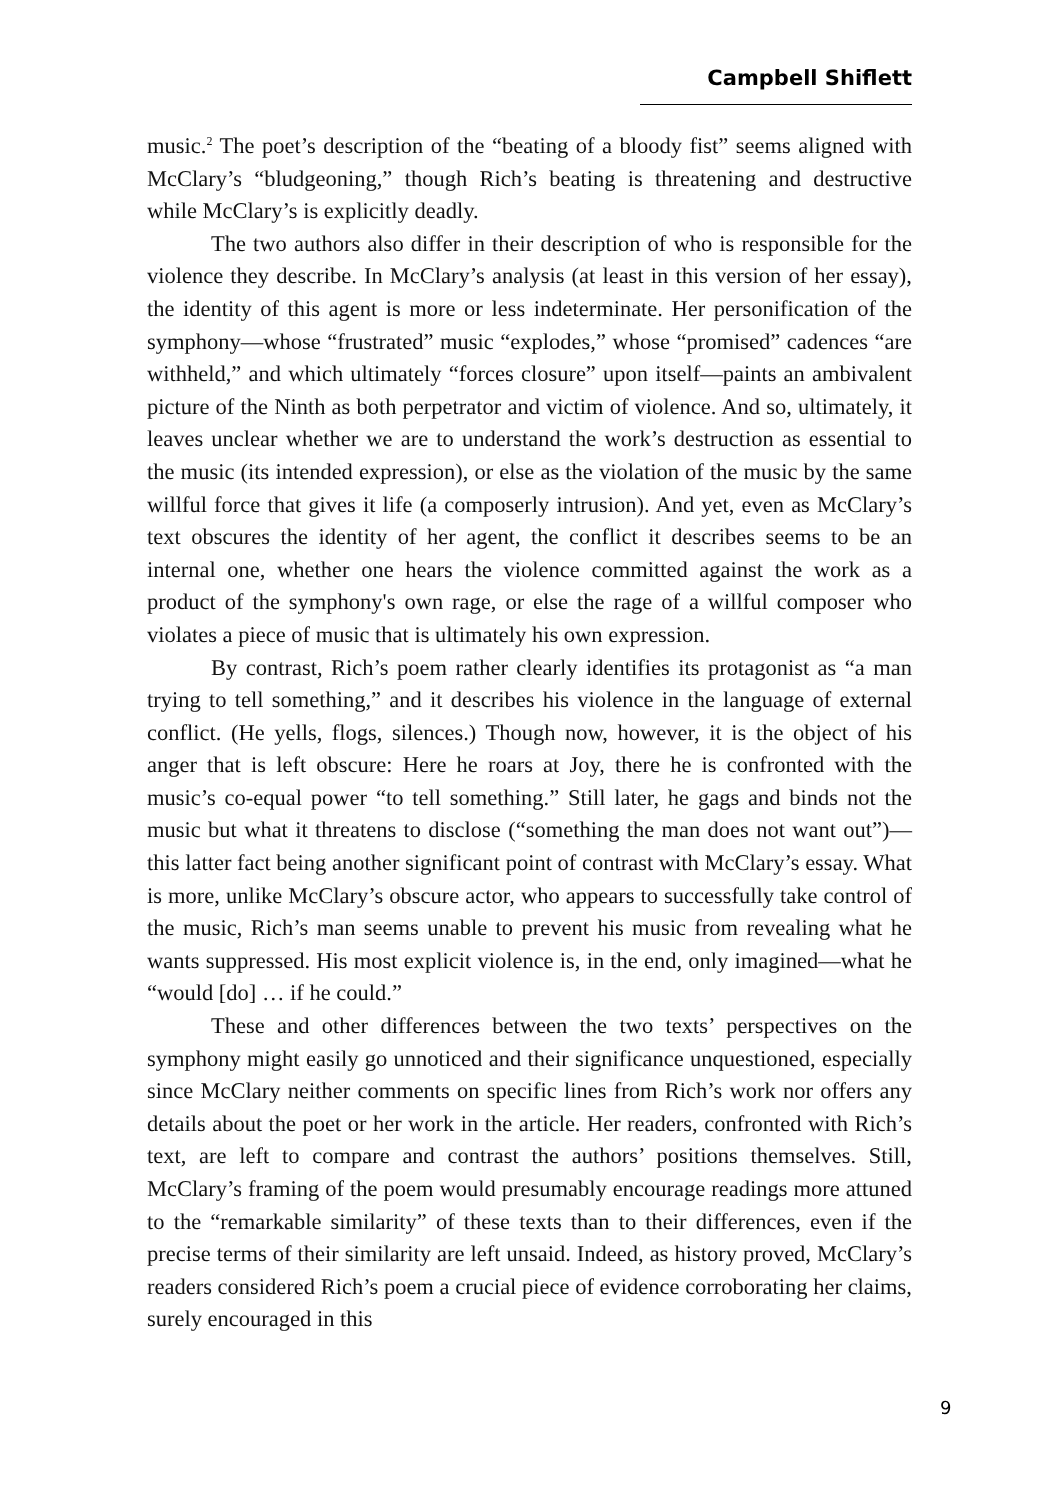Campbell Shiflett
music.<sup>2</sup> The poet’s description of the “beating of a bloody fist” seems aligned with McClary’s “bludgeoning,” though Rich’s beating is threatening and destructive while McClary’s is explicitly deadly.
The two authors also differ in their description of who is responsible for the violence they describe. In McClary’s analysis (at least in this version of her essay), the identity of this agent is more or less indeterminate. Her personification of the symphony—whose “frustrated” music “explodes,” whose “promised” cadences “are withheld,” and which ultimately “forces closure” upon itself—paints an ambivalent picture of the Ninth as both perpetrator and victim of violence. And so, ultimately, it leaves unclear whether we are to understand the work’s destruction as essential to the music (its intended expression), or else as the violation of the music by the same willful force that gives it life (a composerly intrusion). And yet, even as McClary’s text obscures the identity of her agent, the conflict it describes seems to be an internal one, whether one hears the violence committed against the work as a product of the symphony's own rage, or else the rage of a willful composer who violates a piece of music that is ultimately his own expression.
By contrast, Rich’s poem rather clearly identifies its protagonist as “a man trying to tell something,” and it describes his violence in the language of external conflict. (He yells, flogs, silences.) Though now, however, it is the object of his anger that is left obscure: Here he roars at Joy, there he is confronted with the music’s co-equal power “to tell something.” Still later, he gags and binds not the music but what it threatens to disclose (“something the man does not want out”)—this latter fact being another significant point of contrast with McClary’s essay. What is more, unlike McClary’s obscure actor, who appears to successfully take control of the music, Rich’s man seems unable to prevent his music from revealing what he wants suppressed. His most explicit violence is, in the end, only imagined—what he “would [do] … if he could.”
These and other differences between the two texts’ perspectives on the symphony might easily go unnoticed and their significance unquestioned, especially since McClary neither comments on specific lines from Rich’s work nor offers any details about the poet or her work in the article. Her readers, confronted with Rich’s text, are left to compare and contrast the authors’ positions themselves. Still, McClary’s framing of the poem would presumably encourage readings more attuned to the “remarkable similarity” of these texts than to their differences, even if the precise terms of their similarity are left unsaid. Indeed, as history proved, McClary’s readers considered Rich’s poem a crucial piece of evidence corroborating her claims, surely encouraged in this
9